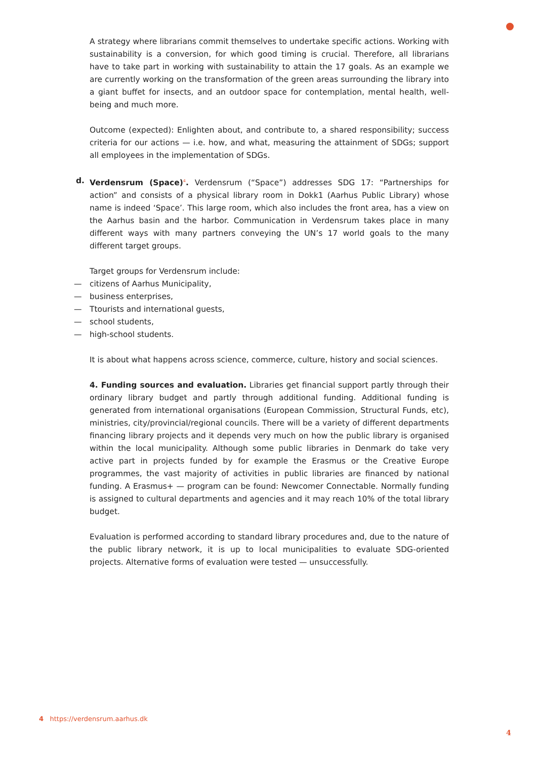A strategy where librarians commit themselves to undertake specific actions. Working with sustainability is a conversion, for which good timing is crucial. Therefore, all librarians have to take part in working with sustainability to attain the 17 goals. As an example we are currently working on the transformation of the green areas surrounding the library into a giant buffet for insects, and an outdoor space for contemplation, mental health, well-being and much more.
Outcome (expected): Enlighten about, and contribute to, a shared responsibility; success criteria for our actions — i.e. how, and what, measuring the attainment of SDGs; support all employees in the implementation of SDGs.
d. Verdensrum (Space)<sup>4</sup>. Verdensrum (“Space”) addresses SDG 17: “Partnerships for action” and consists of a physical library room in Dokk1 (Aarhus Public Library) whose name is indeed ‘Space’. This large room, which also includes the front area, has a view on the Aarhus basin and the harbor. Communication in Verdensrum takes place in many different ways with many partners conveying the UN’s 17 world goals to the many different target groups.
Target groups for Verdensrum include:
— citizens of Aarhus Municipality,
— business enterprises,
— Ttourists and international guests,
— school students,
— high-school students.
It is about what happens across science, commerce, culture, history and social sciences.
4. Funding sources and evaluation. Libraries get financial support partly through their ordinary library budget and partly through additional funding. Additional funding is generated from international organisations (European Commission, Structural Funds, etc), ministries, city/provincial/regional councils. There will be a variety of different departments financing library projects and it depends very much on how the public library is organised within the local municipality. Although some public libraries in Denmark do take very active part in projects funded by for example the Erasmus or the Creative Europe programmes, the vast majority of activities in public libraries are financed by national funding. A Erasmus+ — program can be found: Newcomer Connectable. Normally funding is assigned to cultural departments and agencies and it may reach 10% of the total library budget.
Evaluation is performed according to standard library procedures and, due to the nature of the public library network, it is up to local municipalities to evaluate SDG-oriented projects. Alternative forms of evaluation were tested — unsuccessfully.
4 https://verdensrum.aarhus.dk
4